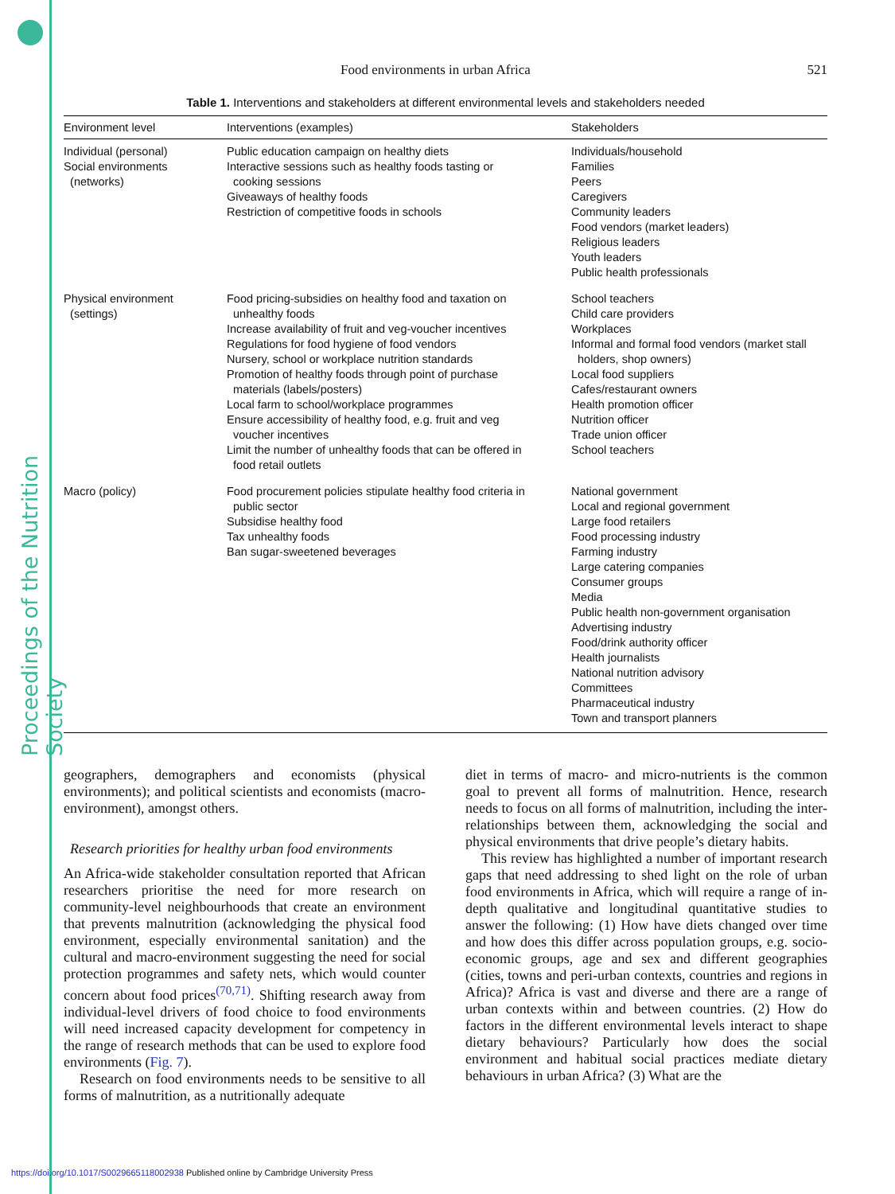Proceedings of the Nutrition Society
Food environments in urban Africa 521
Table 1. Interventions and stakeholders at different environmental levels and stakeholders needed
| Environment level | Interventions (examples) | Stakeholders |
| --- | --- | --- |
| Individual (personal) Social environments (networks) | Public education campaign on healthy diets Interactive sessions such as healthy foods tasting or cooking sessions Giveaways of healthy foods Restriction of competitive foods in schools | Individuals/household Families Peers Caregivers Community leaders Food vendors (market leaders) Religious leaders Youth leaders Public health professionals |
| Physical environment (settings) | Food pricing-subsidies on healthy food and taxation on unhealthy foods Increase availability of fruit and veg-voucher incentives Regulations for food hygiene of food vendors Nursery, school or workplace nutrition standards Promotion of healthy foods through point of purchase materials (labels/posters) Local farm to school/workplace programmes Ensure accessibility of healthy food, e.g. fruit and veg voucher incentives Limit the number of unhealthy foods that can be offered in food retail outlets | School teachers Child care providers Workplaces Informal and formal food vendors (market stall holders, shop owners) Local food suppliers Cafes/restaurant owners Health promotion officer Nutrition officer Trade union officer School teachers |
| Macro (policy) | Food procurement policies stipulate healthy food criteria in public sector Subsidise healthy food Tax unhealthy foods Ban sugar-sweetened beverages | National government Local and regional government Large food retailers Food processing industry Farming industry Large catering companies Consumer groups Media Public health non-government organisation Advertising industry Food/drink authority officer Health journalists National nutrition advisory Committees Pharmaceutical industry Town and transport planners |
geographers, demographers and economists (physical environments); and political scientists and economists (macro-environment), amongst others.
Research priorities for healthy urban food environments
An Africa-wide stakeholder consultation reported that African researchers prioritise the need for more research on community-level neighbourhoods that create an environment that prevents malnutrition (acknowledging the physical food environment, especially environmental sanitation) and the cultural and macro-environment suggesting the need for social protection programmes and safety nets, which would counter concern about food prices<sup>(70,71)</sup>. Shifting research away from individual-level drivers of food choice to food environments will need increased capacity development for competency in the range of research methods that can be used to explore food environments (Fig. 7).
Research on food environments needs to be sensitive to all forms of malnutrition, as a nutritionally adequate
diet in terms of macro- and micro-nutrients is the common goal to prevent all forms of malnutrition. Hence, research needs to focus on all forms of malnutrition, including the inter-relationships between them, acknowledging the social and physical environments that drive people’s dietary habits.
This review has highlighted a number of important research gaps that need addressing to shed light on the role of urban food environments in Africa, which will require a range of in-depth qualitative and longitudinal quantitative studies to answer the following: (1) How have diets changed over time and how does this differ across population groups, e.g. socio-economic groups, age and sex and different geographies (cities, towns and peri-urban contexts, countries and regions in Africa)? Africa is vast and diverse and there are a range of urban contexts within and between countries. (2) How do factors in the different environmental levels interact to shape dietary behaviours? Particularly how does the social environment and habitual social practices mediate dietary behaviours in urban Africa? (3) What are the
https://doi.org/10.1017/S0029665118002938 Published online by Cambridge University Press